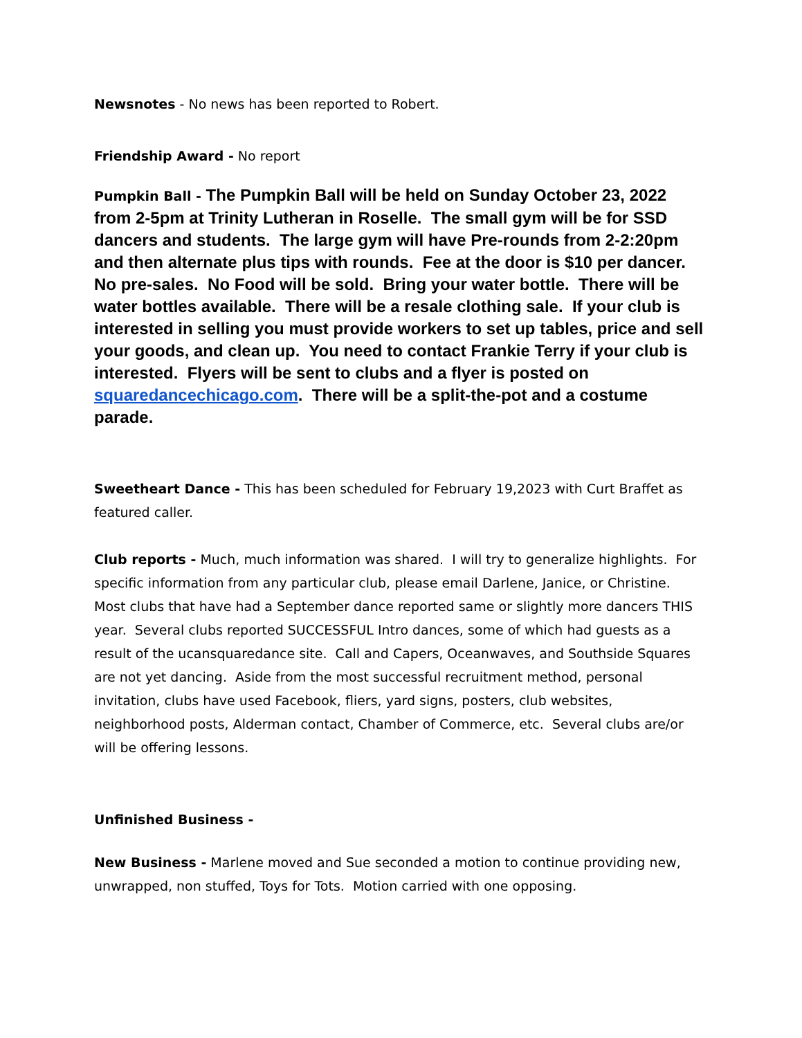Newsnotes - No news has been reported to Robert.
Friendship Award - No report
Pumpkin Ball - The Pumpkin Ball will be held on Sunday October 23, 2022 from 2-5pm at Trinity Lutheran in Roselle. The small gym will be for SSD dancers and students. The large gym will have Pre-rounds from 2-2:20pm and then alternate plus tips with rounds. Fee at the door is $10 per dancer. No pre-sales. No Food will be sold. Bring your water bottle. There will be water bottles available. There will be a resale clothing sale. If your club is interested in selling you must provide workers to set up tables, price and sell your goods, and clean up. You need to contact Frankie Terry if your club is interested. Flyers will be sent to clubs and a flyer is posted on squaredancechicago.com. There will be a split-the-pot and a costume parade.
Sweetheart Dance - This has been scheduled for February 19,2023 with Curt Braffet as featured caller.
Club reports - Much, much information was shared. I will try to generalize highlights. For specific information from any particular club, please email Darlene, Janice, or Christine. Most clubs that have had a September dance reported same or slightly more dancers THIS year. Several clubs reported SUCCESSFUL Intro dances, some of which had guests as a result of the ucansquaredance site. Call and Capers, Oceanwaves, and Southside Squares are not yet dancing. Aside from the most successful recruitment method, personal invitation, clubs have used Facebook, fliers, yard signs, posters, club websites, neighborhood posts, Alderman contact, Chamber of Commerce, etc. Several clubs are/or will be offering lessons.
Unfinished Business -
New Business - Marlene moved and Sue seconded a motion to continue providing new, unwrapped, non stuffed, Toys for Tots. Motion carried with one opposing.